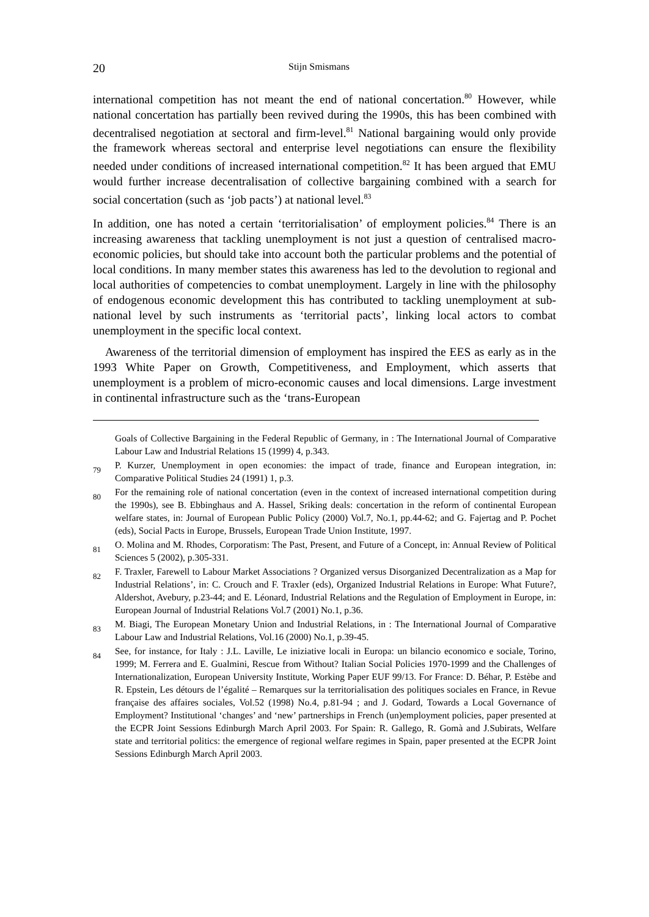20 Stijn Smismans
international competition has not meant the end of national concertation.<sup>80</sup> However, while national concertation has partially been revived during the 1990s, this has been combined with decentralised negotiation at sectoral and firm-level.<sup>81</sup> National bargaining would only provide the framework whereas sectoral and enterprise level negotiations can ensure the flexibility needed under conditions of increased international competition.<sup>82</sup> It has been argued that EMU would further increase decentralisation of collective bargaining combined with a search for social concertation (such as ‘job pacts’) at national level.<sup>83</sup>
In addition, one has noted a certain ‘territorialisation’ of employment policies.<sup>84</sup> There is an increasing awareness that tackling unemployment is not just a question of centralised macro-economic policies, but should take into account both the particular problems and the potential of local conditions. In many member states this awareness has led to the devolution to regional and local authorities of competencies to combat unemployment. Largely in line with the philosophy of endogenous economic development this has contributed to tackling unemployment at sub-national level by such instruments as ‘territorial pacts’, linking local actors to combat unemployment in the specific local context.
Awareness of the territorial dimension of employment has inspired the EES as early as in the 1993 White Paper on Growth, Competitiveness, and Employment, which asserts that unemployment is a problem of micro-economic causes and local dimensions. Large investment in continental infrastructure such as the ‘trans-European
Goals of Collective Bargaining in the Federal Republic of Germany, in : The International Journal of Comparative Labour Law and Industrial Relations 15 (1999) 4, p.343.
79 P. Kurzer, Unemployment in open economies: the impact of trade, finance and European integration, in: Comparative Political Studies 24 (1991) 1, p.3.
80 For the remaining role of national concertation (even in the context of increased international competition during the 1990s), see B. Ebbinghaus and A. Hassel, Sriking deals: concertation in the reform of continental European welfare states, in: Journal of European Public Policy (2000) Vol.7, No.1, pp.44-62; and G. Fajertag and P. Pochet (eds), Social Pacts in Europe, Brussels, European Trade Union Institute, 1997.
81 O. Molina and M. Rhodes, Corporatism: The Past, Present, and Future of a Concept, in: Annual Review of Political Sciences 5 (2002), p.305-331.
82 F. Traxler, Farewell to Labour Market Associations ? Organized versus Disorganized Decentralization as a Map for Industrial Relations’, in: C. Crouch and F. Traxler (eds), Organized Industrial Relations in Europe: What Future?, Aldershot, Avebury, p.23-44; and E. Léonard, Industrial Relations and the Regulation of Employment in Europe, in: European Journal of Industrial Relations Vol.7 (2001) No.1, p.36.
83 M. Biagi, The European Monetary Union and Industrial Relations, in : The International Journal of Comparative Labour Law and Industrial Relations, Vol.16 (2000) No.1, p.39-45.
84 See, for instance, for Italy : J.L. Laville, Le iniziative locali in Europa: un bilancio economico e sociale, Torino, 1999; M. Ferrera and E. Gualmini, Rescue from Without? Italian Social Policies 1970-1999 and the Challenges of Internationalization, European University Institute, Working Paper EUF 99/13. For France: D. Béhar, P. Estèbe and R. Epstein, Les détours de l’égalité – Remarques sur la territorialisation des politiques sociales en France, in Revue française des affaires sociales, Vol.52 (1998) No.4, p.81-94 ; and J. Godard, Towards a Local Governance of Employment? Institutional ‘changes’ and ‘new’ partnerships in French (un)employment policies, paper presented at the ECPR Joint Sessions Edinburgh March April 2003. For Spain: R. Gallego, R. Gomà and J.Subirats, Welfare state and territorial politics: the emergence of regional welfare regimes in Spain, paper presented at the ECPR Joint Sessions Edinburgh March April 2003.